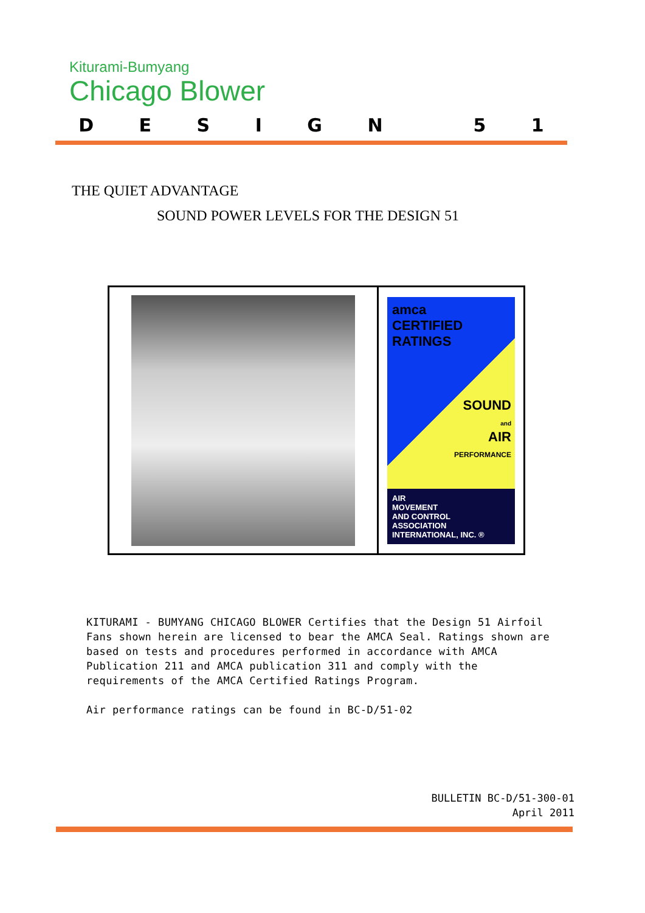Kiturami-Bumyang
Chicago Blower
D E S I G N 5 1
THE QUIET ADVANTAGE
SOUND POWER LEVELS FOR THE DESIGN 51
amca
CERTIFIED
RATINGS
SOUND
and
AIR
PERFORMANCE
AIR
MOVEMENT
AND CONTROL
ASSOCIATION
INTERNATIONAL, INC. ®
KITURAMI - BUMYANG CHICAGO BLOWER Certifies that the Design 51 Airfoil Fans shown herein are licensed to bear the AMCA Seal. Ratings shown are based on tests and procedures performed in accordance with AMCA Publication 211 and AMCA publication 311 and comply with the requirements of the AMCA Certified Ratings Program.
Air performance ratings can be found in BC-D/51-02
BULLETIN BC-D/51-300-01
April 2011